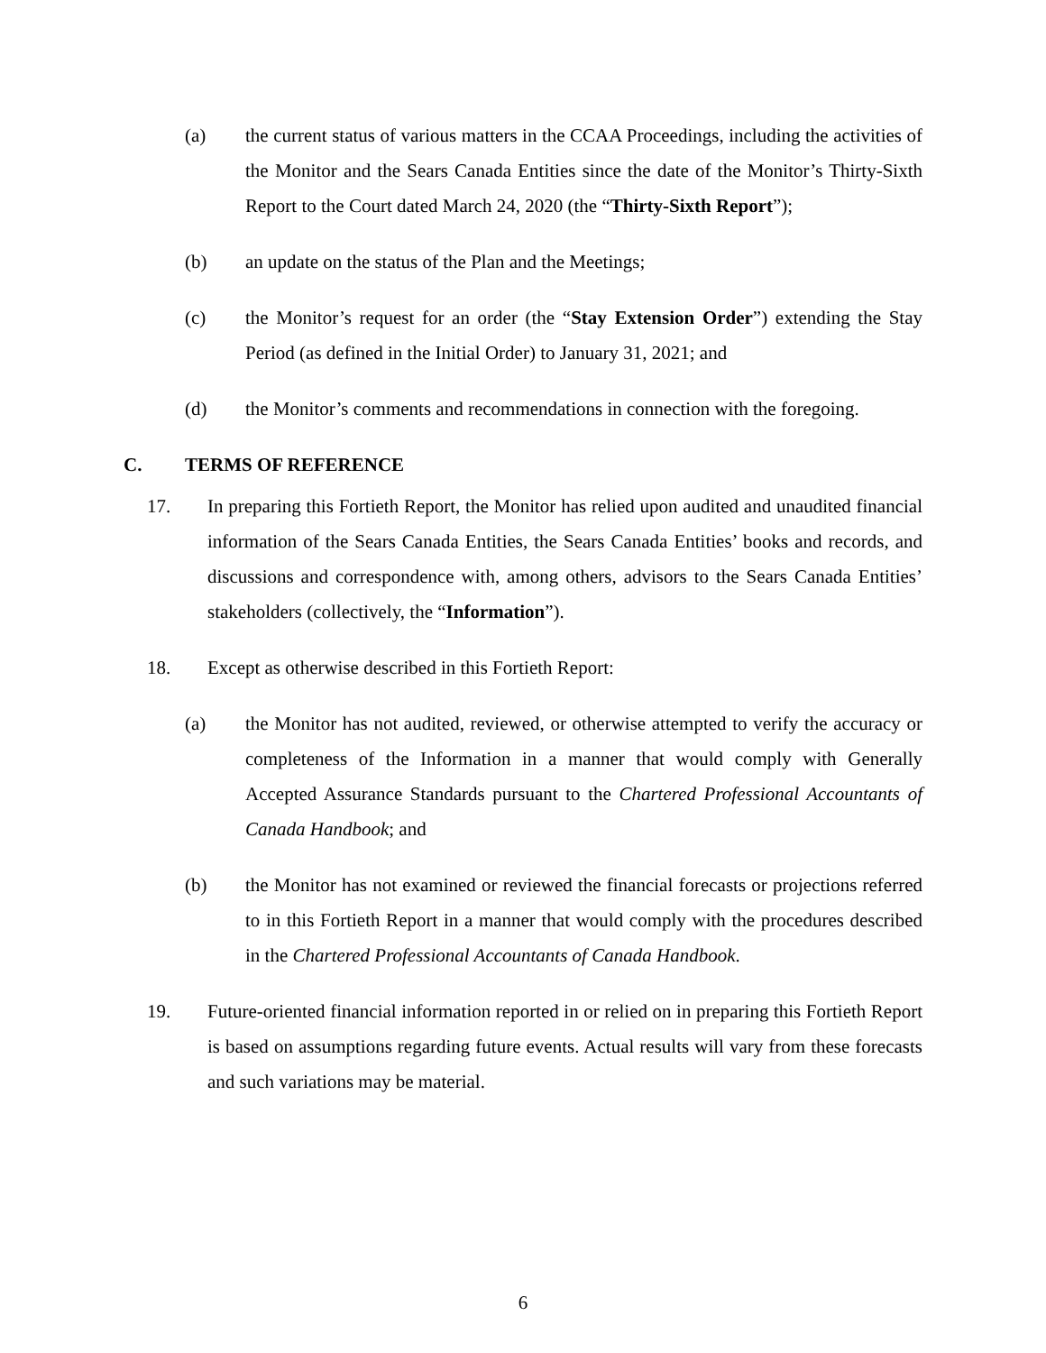(a) the current status of various matters in the CCAA Proceedings, including the activities of the Monitor and the Sears Canada Entities since the date of the Monitor’s Thirty-Sixth Report to the Court dated March 24, 2020 (the “Thirty-Sixth Report”);
(b) an update on the status of the Plan and the Meetings;
(c) the Monitor’s request for an order (the “Stay Extension Order”) extending the Stay Period (as defined in the Initial Order) to January 31, 2021; and
(d) the Monitor’s comments and recommendations in connection with the foregoing.
C. TERMS OF REFERENCE
17. In preparing this Fortieth Report, the Monitor has relied upon audited and unaudited financial information of the Sears Canada Entities, the Sears Canada Entities’ books and records, and discussions and correspondence with, among others, advisors to the Sears Canada Entities’ stakeholders (collectively, the “Information”).
18. Except as otherwise described in this Fortieth Report:
(a) the Monitor has not audited, reviewed, or otherwise attempted to verify the accuracy or completeness of the Information in a manner that would comply with Generally Accepted Assurance Standards pursuant to the Chartered Professional Accountants of Canada Handbook; and
(b) the Monitor has not examined or reviewed the financial forecasts or projections referred to in this Fortieth Report in a manner that would comply with the procedures described in the Chartered Professional Accountants of Canada Handbook.
19. Future-oriented financial information reported in or relied on in preparing this Fortieth Report is based on assumptions regarding future events. Actual results will vary from these forecasts and such variations may be material.
6